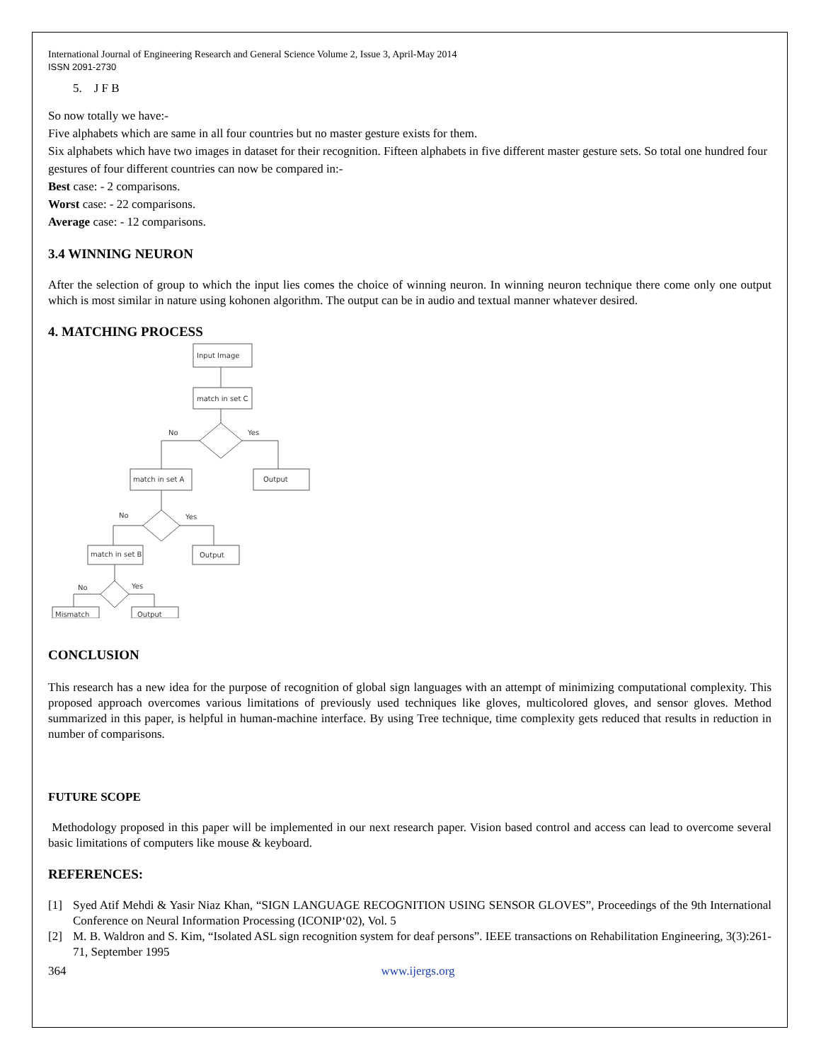International Journal of Engineering Research and General Science Volume 2, Issue 3, April-May 2014
ISSN 2091-2730
5. J F B
So now totally we have:-
Five alphabets which are same in all four countries but no master gesture exists for them.
Six alphabets which have two images in dataset for their recognition. Fifteen alphabets in five different master gesture sets. So total one hundred four gestures of four different countries can now be compared in:-
Best case: - 2 comparisons.
Worst case: - 22 comparisons.
Average case: - 12 comparisons.
3.4 WINNING NEURON
After the selection of group to which the input lies comes the choice of winning neuron. In winning neuron technique there come only one output which is most similar in nature using kohonen algorithm. The output can be in audio and textual manner whatever desired.
4. MATCHING PROCESS
Input Image
match in set C
No
Yes
match in set A
Output
No
Yes
match in set B
Output
No
Yes
Mismatch
Output
CONCLUSION
This research has a new idea for the purpose of recognition of global sign languages with an attempt of minimizing computational complexity. This proposed approach overcomes various limitations of previously used techniques like gloves, multicolored gloves, and sensor gloves. Method summarized in this paper, is helpful in human-machine interface. By using Tree technique, time complexity gets reduced that results in reduction in number of comparisons.
FUTURE SCOPE
Methodology proposed in this paper will be implemented in our next research paper. Vision based control and access can lead to overcome several basic limitations of computers like mouse & keyboard.
REFERENCES:
[1] Syed Atif Mehdi & Yasir Niaz Khan, “SIGN LANGUAGE RECOGNITION USING SENSOR GLOVES”, Proceedings of the 9th International Conference on Neural Information Processing (ICONIP‘02), Vol. 5
[2] M. B. Waldron and S. Kim, “Isolated ASL sign recognition system for deaf persons”. IEEE transactions on Rehabilitation Engineering, 3(3):261-71, September 1995
364 www.ijergs.org